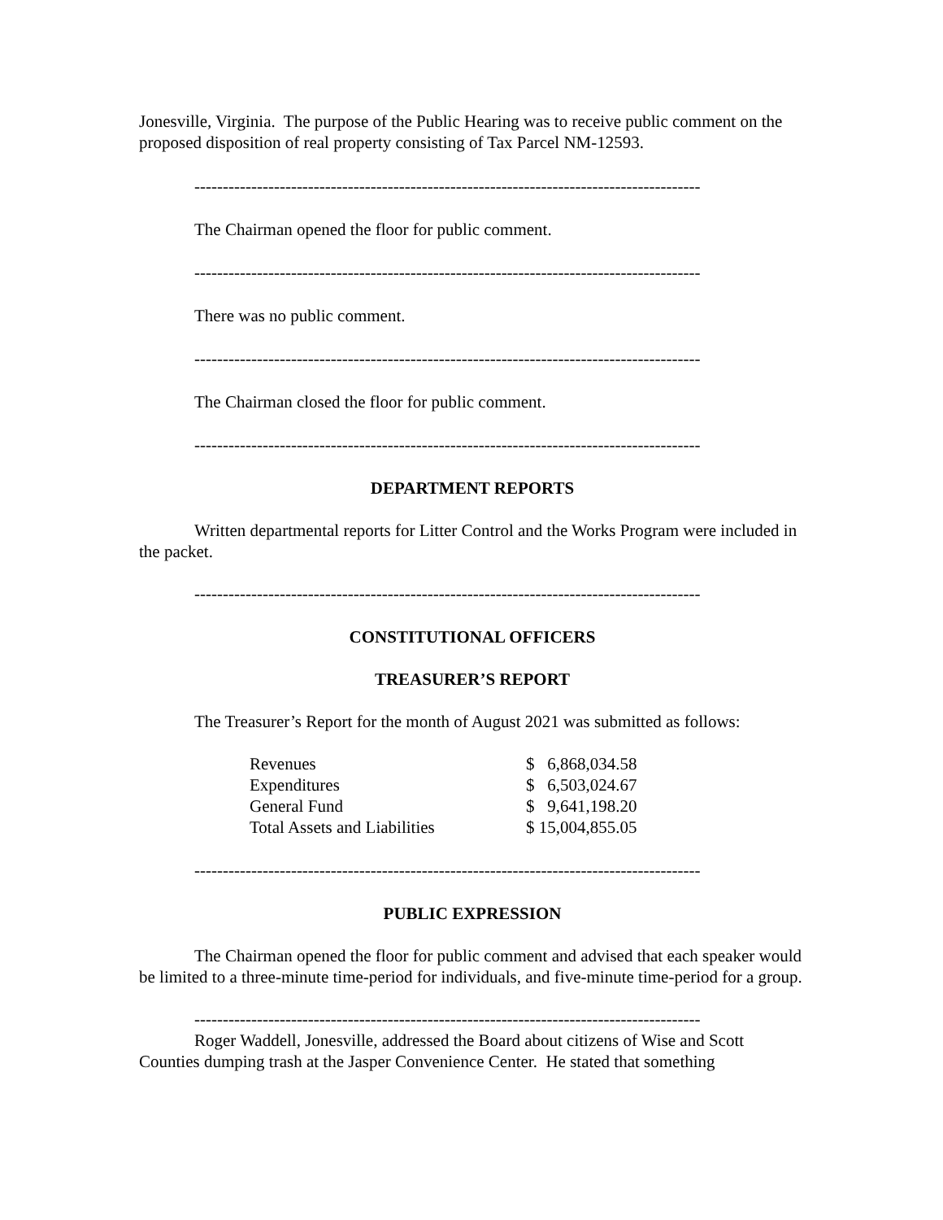Jonesville, Virginia. The purpose of the Public Hearing was to receive public comment on the proposed disposition of real property consisting of Tax Parcel NM-12593.
-----------------------------------------------------------------------------------------
The Chairman opened the floor for public comment.
-----------------------------------------------------------------------------------------
There was no public comment.
-----------------------------------------------------------------------------------------
The Chairman closed the floor for public comment.
-----------------------------------------------------------------------------------------
DEPARTMENT REPORTS
Written departmental reports for Litter Control and the Works Program were included in the packet.
-----------------------------------------------------------------------------------------
CONSTITUTIONAL OFFICERS
TREASURER’S REPORT
The Treasurer’s Report for the month of August 2021 was submitted as follows:
| Revenues | $ 6,868,034.58 |
| Expenditures | $ 6,503,024.67 |
| General Fund | $ 9,641,198.20 |
| Total Assets and Liabilities | $ 15,004,855.05 |
-----------------------------------------------------------------------------------------
PUBLIC EXPRESSION
The Chairman opened the floor for public comment and advised that each speaker would be limited to a three-minute time-period for individuals, and five-minute time-period for a group.
-----------------------------------------------------------------------------------------
Roger Waddell, Jonesville, addressed the Board about citizens of Wise and Scott Counties dumping trash at the Jasper Convenience Center. He stated that something